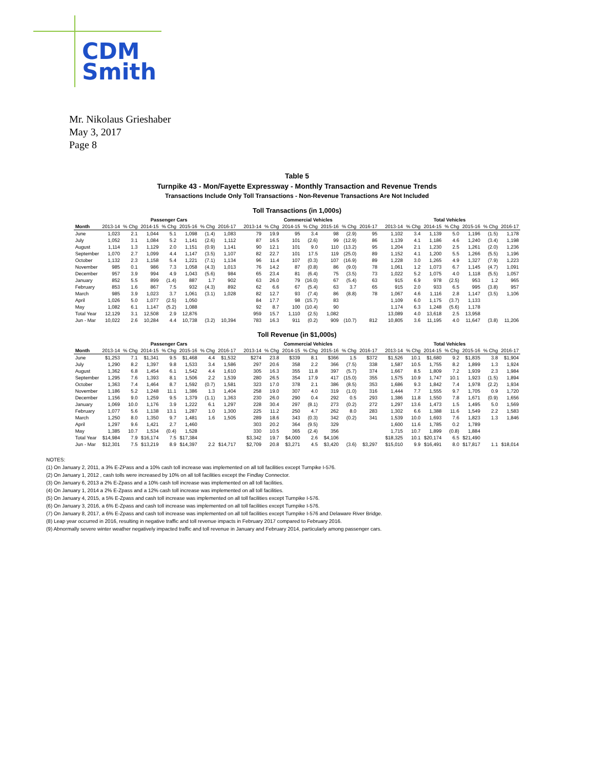CDM
Smith
Mr. Nikolaus Grieshaber
May 3, 2017
Page 8
Table 5
Turnpike 43 - Mon/Fayette Expressway - Monthly Transaction and Revenue Trends
Transactions Include Only Toll Transactions - Non-Revenue Transactions Are Not Included
Toll Transactions (in 1,000s)
| | Passenger Cars | | | | | | | Commercial Vehicles | | | | | | | Total Vehicles | | | | | | |
| --- | --- | --- | --- | --- | --- | --- | --- | --- | --- | --- | --- | --- | --- | --- | --- | --- | --- | --- | --- | --- | --- |
| Month | 2013-14 | % Chg | 2014-15 | % Chg | 2015-16 | % Chg | 2016-17 | 2013-14 | % Chg | 2014-15 | % Chg | 2015-16 | % Chg | 2016-17 | 2013-14 | % Chg | 2014-15 | % Chg | 2015-16 | % Chg | 2016-17 |
| June | 1,023 | 2.1 | 1,044 | 5.1 | 1,098 | (1.4) | 1,083 | 79 | 19.9 | 95 | 3.4 | 98 | (2.9) | 95 | 1,102 | 3.4 | 1,139 | 5.0 | 1,196 | (1.5) | 1,178 |
| July | 1,052 | 3.1 | 1,084 | 5.2 | 1,141 | (2.6) | 1,112 | 87 | 16.5 | 101 | (2.6) | 99 | (12.9) | 86 | 1,139 | 4.1 | 1,186 | 4.6 | 1,240 | (3.4) | 1,198 |
| August | 1,114 | 1.3 | 1,129 | 2.0 | 1,151 | (0.9) | 1,141 | 90 | 12.1 | 101 | 9.0 | 110 | (13.2) | 95 | 1,204 | 2.1 | 1,230 | 2.5 | 1,261 | (2.0) | 1,236 |
| September | 1,070 | 2.7 | 1,099 | 4.4 | 1,147 | (3.5) | 1,107 | 82 | 22.7 | 101 | 17.5 | 119 | (25.0) | 89 | 1,152 | 4.1 | 1,200 | 5.5 | 1,266 | (5.5) | 1,196 |
| October | 1,132 | 2.3 | 1,158 | 5.4 | 1,221 | (7.1) | 1,134 | 96 | 11.4 | 107 | (0.3) | 107 | (16.9) | 89 | 1,228 | 3.0 | 1,265 | 4.9 | 1,327 | (7.9) | 1,223 |
| November | 985 | 0.1 | 986 | 7.3 | 1,058 | (4.3) | 1,013 | 76 | 14.2 | 87 | (0.8) | 86 | (9.0) | 78 | 1,061 | 1.2 | 1,073 | 6.7 | 1,145 | (4.7) | 1,091 |
| December | 957 | 3.9 | 994 | 4.9 | 1,043 | (5.6) | 984 | 65 | 23.4 | 81 | (6.4) | 75 | (3.5) | 73 | 1,022 | 5.2 | 1,075 | 4.0 | 1,118 | (5.5) | 1,057 |
| January | 852 | 5.5 | 899 | (1.4) | 887 | 1.7 | 902 | 63 | 26.0 | 79 | (16.0) | 67 | (5.4) | 63 | 915 | 6.9 | 978 | (2.5) | 953 | 1.2 | 965 |
| February | 853 | 1.6 | 867 | 7.5 | 932 | (4.3) | 892 | 62 | 6.6 | 67 | (5.4) | 63 | 3.7 | 65 | 915 | 2.0 | 933 | 6.5 | 995 | (3.8) | 957 |
| March | 985 | 3.9 | 1,023 | 3.7 | 1,061 | (3.1) | 1,028 | 82 | 12.7 | 93 | (7.4) | 86 | (8.8) | 78 | 1,067 | 4.6 | 1,116 | 2.8 | 1,147 | (3.5) | 1,106 |
| April | 1,026 | 5.0 | 1,077 | (2.5) | 1,050 | | | 84 | 17.7 | 98 | (15.7) | 83 | | | 1,109 | 6.0 | 1,175 | (3.7) | 1,133 | | |
| May | 1,082 | 6.1 | 1,147 | (5.2) | 1,088 | | | 92 | 8.7 | 100 | (10.4) | 90 | | | 1,174 | 6.3 | 1,248 | (5.6) | 1,178 | | |
| Total Year | 12,129 | 3.1 | 12,508 | 2.9 | 12,876 | | | 959 | 15.7 | 1,110 | (2.5) | 1,082 | | | 13,089 | 4.0 | 13,618 | 2.5 | 13,958 | | |
| Jun - Mar | 10,022 | 2.6 | 10,284 | 4.4 | 10,738 | (3.2) | 10,394 | 783 | 16.3 | 911 | (0.2) | 909 | (10.7) | 812 | 10,805 | 3.6 | 11,195 | 4.0 | 11,647 | (3.8) | 11,206 |
Toll Revenue (in $1,000s)
| | Passenger Cars | | | | | | | Commercial Vehicles | | | | | | | Total Vehicles | | | | | | |
| --- | --- | --- | --- | --- | --- | --- | --- | --- | --- | --- | --- | --- | --- | --- | --- | --- | --- | --- | --- | --- | --- |
| Month | 2013-14 | % Chg | 2014-15 | % Chg | 2015-16 | % Chg | 2016-17 | 2013-14 | % Chg | 2014-15 | % Chg | 2015-16 | % Chg | 2016-17 | 2013-14 | % Chg | 2014-15 | % Chg | 2015-16 | % Chg | 2016-17 |
| June | $1,253 | 7.1 | $1,341 | 9.5 | $1,468 | 4.4 | $1,532 | $274 | 23.8 | $339 | 8.1 | $366 | 1.5 | $372 | $1,526 | 10.1 | $1,680 | 9.2 | $1,835 | 3.8 | $1,904 |
| July | 1,290 | 8.2 | 1,397 | 9.8 | 1,533 | 3.4 | 1,586 | 297 | 20.6 | 358 | 2.2 | 366 | (7.5) | 338 | 1,587 | 10.5 | 1,755 | 8.2 | 1,899 | 1.3 | 1,924 |
| August | 1,362 | 6.8 | 1,454 | 6.1 | 1,542 | 4.4 | 1,610 | 305 | 16.3 | 355 | 11.8 | 397 | (5.7) | 374 | 1,667 | 8.5 | 1,809 | 7.2 | 1,939 | 2.3 | 1,984 |
| September | 1,295 | 7.6 | 1,393 | 8.1 | 1,506 | 2.2 | 1,539 | 280 | 26.5 | 354 | 17.9 | 417 | (15.0) | 355 | 1,575 | 10.9 | 1,747 | 10.1 | 1,923 | (1.5) | 1,894 |
| October | 1,363 | 7.4 | 1,464 | 8.7 | 1,592 | (0.7) | 1,581 | 323 | 17.0 | 378 | 2.1 | 386 | (8.5) | 353 | 1,686 | 9.3 | 1,842 | 7.4 | 1,978 | (2.2) | 1,934 |
| November | 1,186 | 5.2 | 1,248 | 11.1 | 1,386 | 1.3 | 1,404 | 258 | 19.0 | 307 | 4.0 | 319 | (1.0) | 316 | 1,444 | 7.7 | 1,555 | 9.7 | 1,705 | 0.9 | 1,720 |
| December | 1,156 | 9.0 | 1,259 | 9.5 | 1,379 | (1.1) | 1,363 | 230 | 26.0 | 290 | 0.4 | 292 | 0.5 | 293 | 1,386 | 11.8 | 1,550 | 7.8 | 1,671 | (0.9) | 1,656 |
| January | 1,069 | 10.0 | 1,176 | 3.9 | 1,222 | 6.1 | 1,297 | 228 | 30.4 | 297 | (8.1) | 273 | (0.2) | 272 | 1,297 | 13.6 | 1,473 | 1.5 | 1,495 | 5.0 | 1,569 |
| February | 1,077 | 5.6 | 1,138 | 13.1 | 1,287 | 1.0 | 1,300 | 225 | 11.2 | 250 | 4.7 | 262 | 8.0 | 283 | 1,302 | 6.6 | 1,388 | 11.6 | 1,549 | 2.2 | 1,583 |
| March | 1,250 | 8.0 | 1,350 | 9.7 | 1,481 | 1.6 | 1,505 | 289 | 18.6 | 343 | (0.3) | 342 | (0.2) | 341 | 1,539 | 10.0 | 1,693 | 7.6 | 1,823 | 1.3 | 1,846 |
| April | 1,297 | 9.6 | 1,421 | 2.7 | 1,460 | | | 303 | 20.2 | 364 | (9.5) | 329 | | | 1,600 | 11.6 | 1,785 | 0.2 | 1,789 | | |
| May | 1,385 | 10.7 | 1,534 | (0.4) | 1,528 | | | 330 | 10.5 | 365 | (2.4) | 356 | | | 1,715 | 10.7 | 1,899 | (0.8) | 1,884 | | |
| Total Year | $14,984 | 7.9 | $16,174 | 7.5 | $17,384 | | | $3,342 | 19.7 | $4,000 | 2.6 | $4,106 | | | $18,325 | 10.1 | $20,174 | 6.5 | $21,490 | | |
| Jun - Mar | $12,301 | 7.5 | $13,219 | 8.9 | $14,397 | 2.2 | $14,717 | $2,709 | 20.8 | $3,271 | 4.5 | $3,420 | (3.6) | $3,297 | $15,010 | 9.9 | $16,491 | 8.0 | $17,817 | 1.1 | $18,014 |
NOTES:
(1) On January 2, 2011, a 3% E-ZPass and a 10% cash toll increase was implemented on all toll facilities except Turnpike I-576.
(2) On January 1, 2012 , cash tolls were increased by 10% on all toll facilities except the Findlay Connector.
(3) On January 6, 2013 a 2% E-Zpass and a 10% cash toll increase was implemented on all toll facilities.
(4) On January 1, 2014 a 2% E-Zpass and a 12% cash toll increase was implemented on all toll facilities.
(5) On January 4, 2015, a 5% E-Zpass and cash toll increase was implemented on all toll facilities except Turnpike I-576.
(6) On January 3, 2016, a 6% E-Zpass and cash toll increase was implemented on all toll facilities except Turnpike I-576.
(7) On January 8, 2017, a 6% E-Zpass and cash toll increase was implemented on all toll facilities except Turnpike I-576 and Delaware River Bridge.
(8) Leap year occurred in 2016, resulting in negative traffic and toll revenue impacts in February 2017 compared to February 2016.
(9) Abnormally severe winter weather negatively impacted traffic and toll revenue in January and February 2014, particularly among passenger cars.